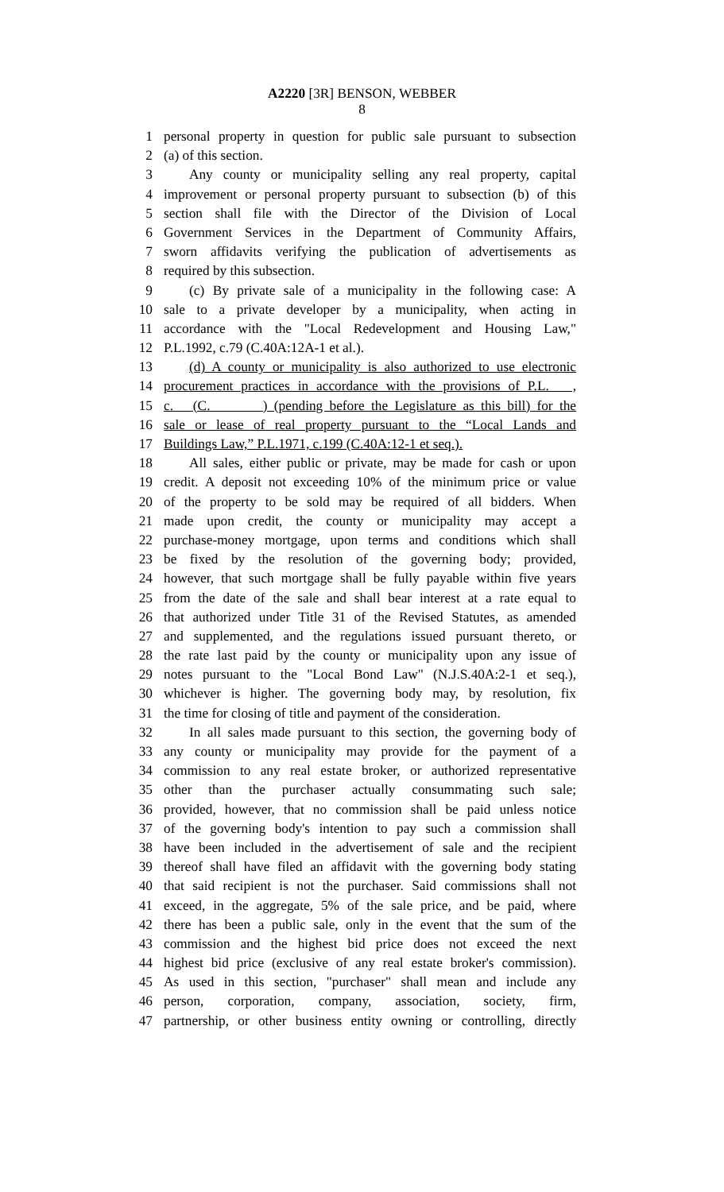A2220 [3R] BENSON, WEBBER
8
1 personal property in question for public sale pursuant to subsection
2 (a) of this section.
3 Any county or municipality selling any real property, capital
4 improvement or personal property pursuant to subsection (b) of this
5 section shall file with the Director of the Division of Local
6 Government Services in the Department of Community Affairs,
7 sworn affidavits verifying the publication of advertisements as
8 required by this subsection.
9 (c) By private sale of a municipality in the following case: A
10 sale to a private developer by a municipality, when acting in
11 accordance with the "Local Redevelopment and Housing Law,"
12 P.L.1992, c.79 (C.40A:12A-1 et al.).
13 (d) A county or municipality is also authorized to use electronic
14 procurement practices in accordance with the provisions of P.L. ,
15 c. (C. ) (pending before the Legislature as this bill) for the
16 sale or lease of real property pursuant to the “Local Lands and
17 Buildings Law,” P.L.1971, c.199 (C.40A:12-1 et seq.).
18 All sales, either public or private, may be made for cash or upon
19 credit. A deposit not exceeding 10% of the minimum price or value
20 of the property to be sold may be required of all bidders. When
21 made upon credit, the county or municipality may accept a
22 purchase-money mortgage, upon terms and conditions which shall
23 be fixed by the resolution of the governing body; provided,
24 however, that such mortgage shall be fully payable within five years
25 from the date of the sale and shall bear interest at a rate equal to
26 that authorized under Title 31 of the Revised Statutes, as amended
27 and supplemented, and the regulations issued pursuant thereto, or
28 the rate last paid by the county or municipality upon any issue of
29 notes pursuant to the "Local Bond Law" (N.J.S.40A:2-1 et seq.),
30 whichever is higher. The governing body may, by resolution, fix
31 the time for closing of title and payment of the consideration.
32 In all sales made pursuant to this section, the governing body of
33 any county or municipality may provide for the payment of a
34 commission to any real estate broker, or authorized representative
35 other than the purchaser actually consummating such sale;
36 provided, however, that no commission shall be paid unless notice
37 of the governing body's intention to pay such a commission shall
38 have been included in the advertisement of sale and the recipient
39 thereof shall have filed an affidavit with the governing body stating
40 that said recipient is not the purchaser. Said commissions shall not
41 exceed, in the aggregate, 5% of the sale price, and be paid, where
42 there has been a public sale, only in the event that the sum of the
43 commission and the highest bid price does not exceed the next
44 highest bid price (exclusive of any real estate broker's commission).
45 As used in this section, "purchaser" shall mean and include any
46 person, corporation, company, association, society, firm,
47 partnership, or other business entity owning or controlling, directly